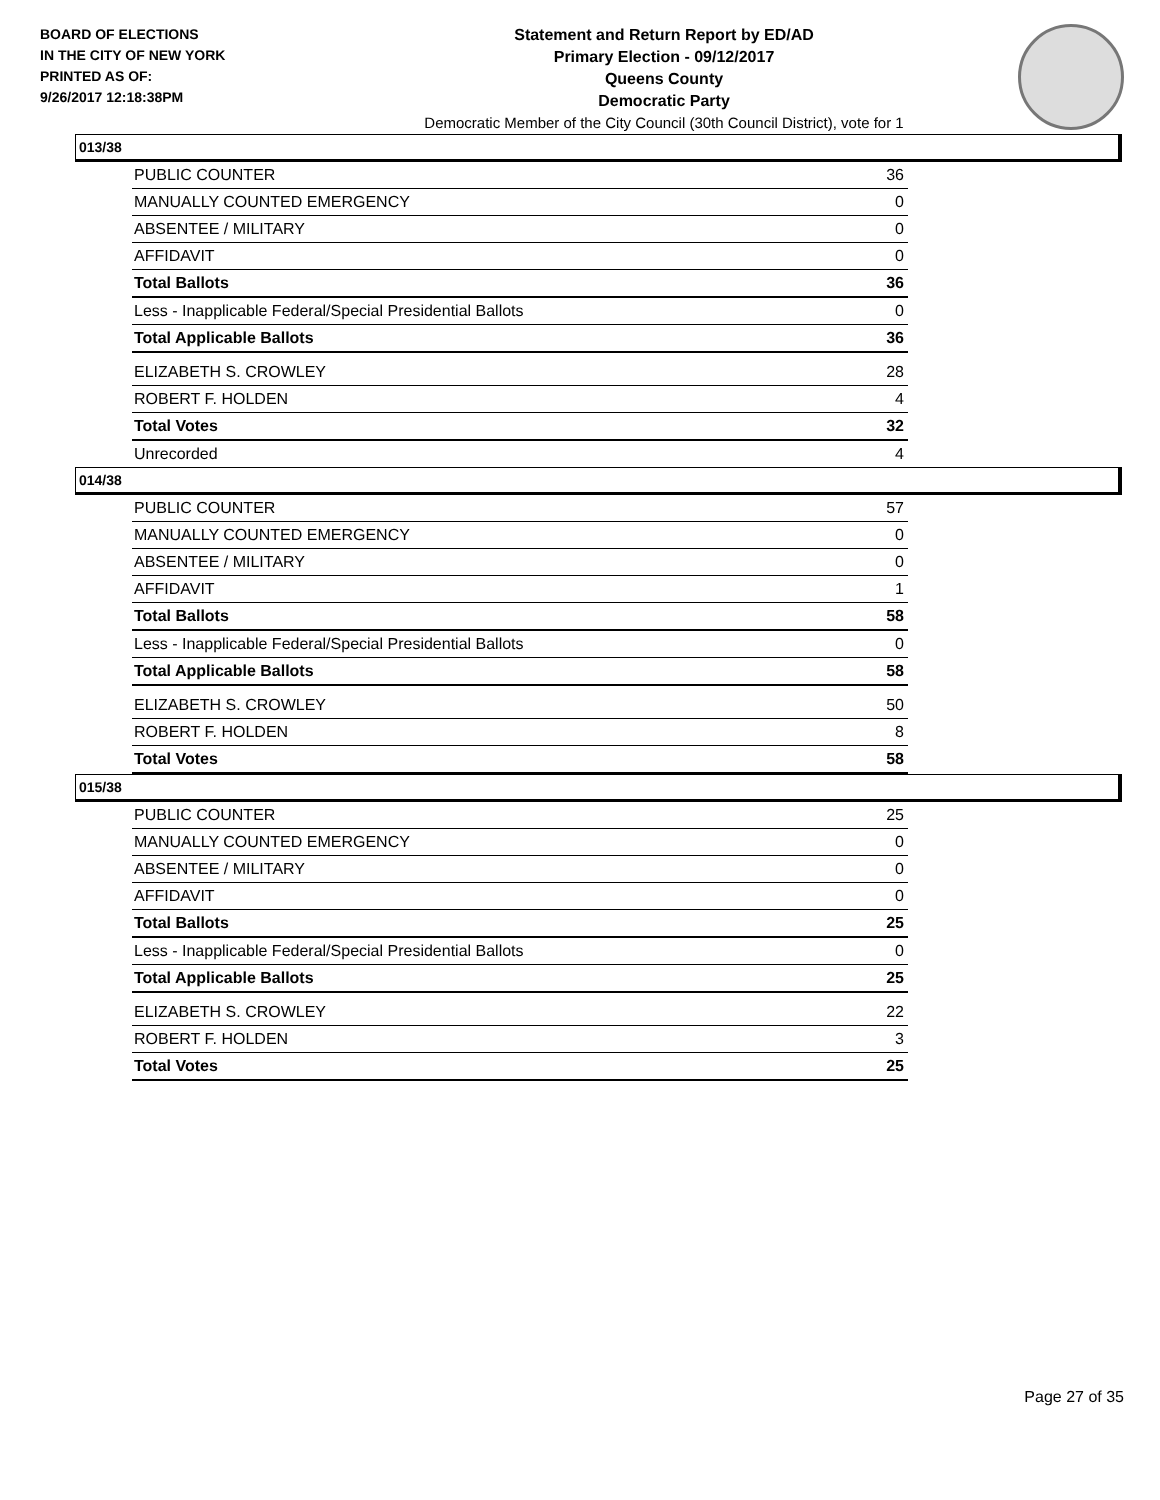BOARD OF ELECTIONS
IN THE CITY OF NEW YORK
PRINTED AS OF:
9/26/2017 12:18:38PM
Statement and Return Report by ED/AD
Primary Election - 09/12/2017
Queens County
Democratic Party
Democratic Member of the City Council (30th Council District), vote for 1
013/38
| PUBLIC COUNTER | 36 |
| MANUALLY COUNTED EMERGENCY | 0 |
| ABSENTEE / MILITARY | 0 |
| AFFIDAVIT | 0 |
| Total Ballots | 36 |
| Less - Inapplicable Federal/Special Presidential Ballots | 0 |
| Total Applicable Ballots | 36 |
| ELIZABETH S. CROWLEY | 28 |
| ROBERT F. HOLDEN | 4 |
| Total Votes | 32 |
| Unrecorded | 4 |
014/38
| PUBLIC COUNTER | 57 |
| MANUALLY COUNTED EMERGENCY | 0 |
| ABSENTEE / MILITARY | 0 |
| AFFIDAVIT | 1 |
| Total Ballots | 58 |
| Less - Inapplicable Federal/Special Presidential Ballots | 0 |
| Total Applicable Ballots | 58 |
| ELIZABETH S. CROWLEY | 50 |
| ROBERT F. HOLDEN | 8 |
| Total Votes | 58 |
015/38
| PUBLIC COUNTER | 25 |
| MANUALLY COUNTED EMERGENCY | 0 |
| ABSENTEE / MILITARY | 0 |
| AFFIDAVIT | 0 |
| Total Ballots | 25 |
| Less - Inapplicable Federal/Special Presidential Ballots | 0 |
| Total Applicable Ballots | 25 |
| ELIZABETH S. CROWLEY | 22 |
| ROBERT F. HOLDEN | 3 |
| Total Votes | 25 |
Page 27 of 35